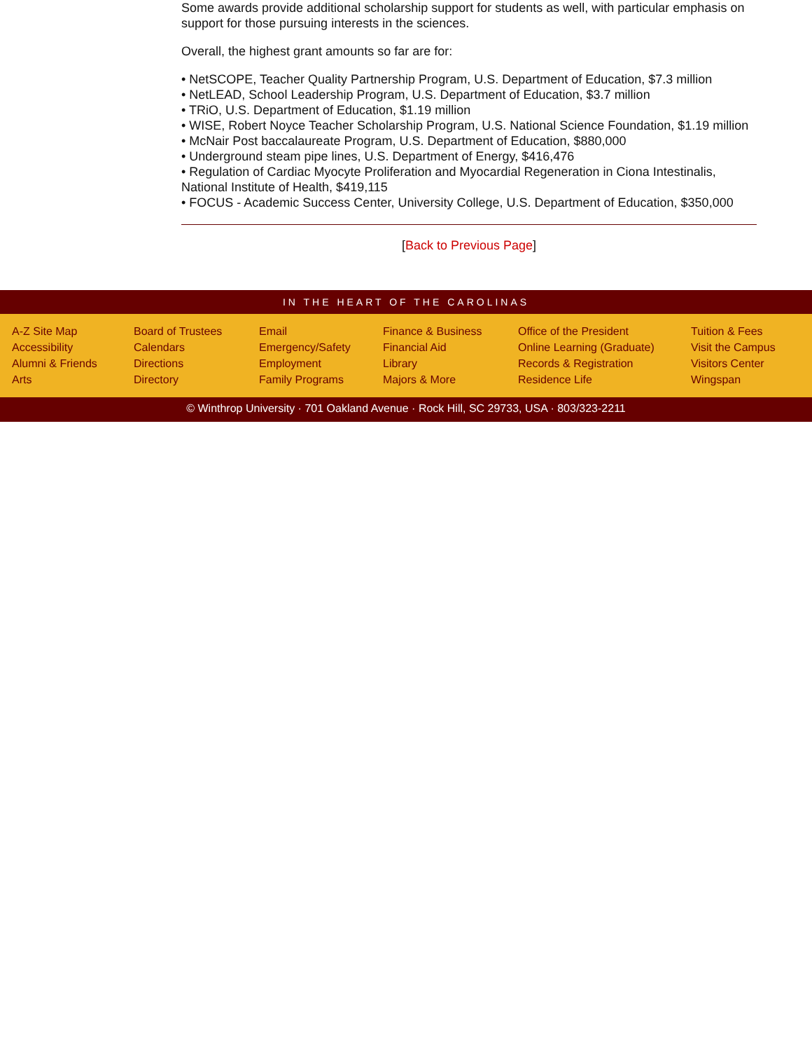Some awards provide additional scholarship support for students as well, with particular emphasis on support for those pursuing interests in the sciences.
Overall, the highest grant amounts so far are for:
• NetSCOPE, Teacher Quality Partnership Program, U.S. Department of Education, $7.3 million
• NetLEAD, School Leadership Program, U.S. Department of Education, $3.7 million
• TRiO, U.S. Department of Education, $1.19 million
• WISE, Robert Noyce Teacher Scholarship Program, U.S. National Science Foundation, $1.19 million
• McNair Post baccalaureate Program, U.S. Department of Education, $880,000
• Underground steam pipe lines, U.S. Department of Energy, $416,476
• Regulation of Cardiac Myocyte Proliferation and Myocardial Regeneration in Ciona Intestinalis, National Institute of Health, $419,115
• FOCUS - Academic Success Center, University College, U.S. Department of Education, $350,000
[Back to Previous Page]
IN THE HEART OF THE CAROLINAS
A-Z Site Map
Accessibility
Alumni & Friends
Arts
Board of Trustees
Calendars
Directions
Directory
Email
Emergency/Safety
Employment
Family Programs
Finance & Business
Financial Aid
Library
Majors & More
Office of the President
Online Learning (Graduate)
Records & Registration
Residence Life
Tuition & Fees
Visit the Campus
Visitors Center
Wingspan
© Winthrop University · 701 Oakland Avenue · Rock Hill, SC 29733, USA · 803/323-2211